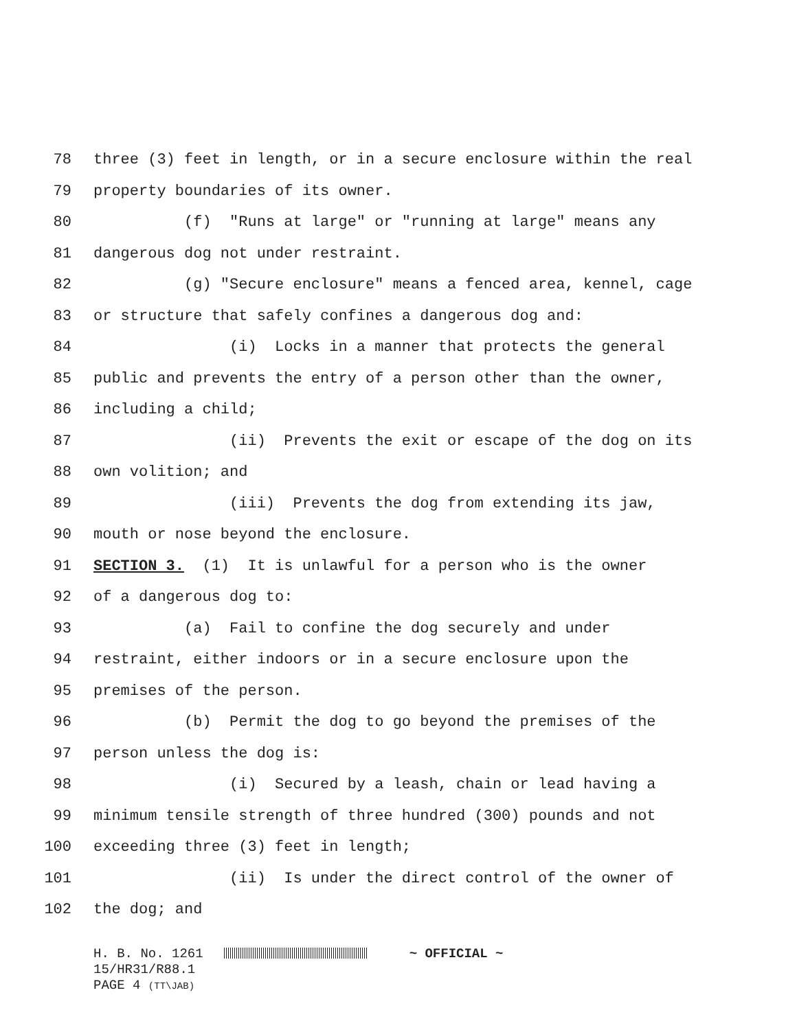78 three (3) feet in length, or in a secure enclosure within the real
79 property boundaries of its owner.
80 (f) "Runs at large" or "running at large" means any
81 dangerous dog not under restraint.
82 (g) "Secure enclosure" means a fenced area, kennel, cage
83 or structure that safely confines a dangerous dog and:
84 (i) Locks in a manner that protects the general
85 public and prevents the entry of a person other than the owner,
86 including a child;
87 (ii) Prevents the exit or escape of the dog on its
88 own volition; and
89 (iii) Prevents the dog from extending its jaw,
90 mouth or nose beyond the enclosure.
91 SECTION 3. (1) It is unlawful for a person who is the owner
92 of a dangerous dog to:
93 (a) Fail to confine the dog securely and under
94 restraint, either indoors or in a secure enclosure upon the
95 premises of the person.
96 (b) Permit the dog to go beyond the premises of the
97 person unless the dog is:
98 (i) Secured by a leash, chain or lead having a
99 minimum tensile strength of three hundred (300) pounds and not
100 exceeding three (3) feet in length;
101 (ii) Is under the direct control of the owner of
102 the dog; and
H. B. No. 1261 ~ OFFICIAL ~
15/HR31/R88.1
PAGE 4 (TT\JAB)